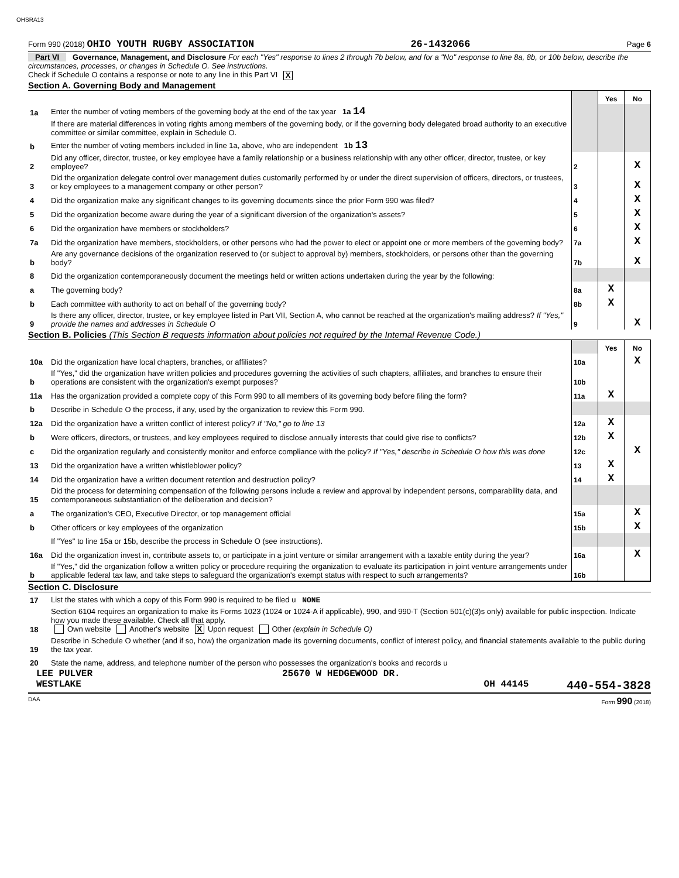OHSRA13
Form 990 (2018) OHIO YOUTH RUGBY ASSOCIATION 26-1432066 Page 6
Part VI Governance, Management, and Disclosure For each "Yes" response to lines 2 through 7b below, and for a "No" response to line 8a, 8b, or 10b below, describe the circumstances, processes, or changes in Schedule O. See instructions.
Check if Schedule O contains a response or note to any line in this Part VI X
Section A. Governing Body and Management
| | | | Yes | No |
| 1a | Enter the number of voting members of the governing body at the end of the tax year 1a 14 | | | |
| | If there are material differences in voting rights among members of the governing body, or if the governing body delegated broad authority to an executive committee or similar committee, explain in Schedule O. | | | |
| b | Enter the number of voting members included in line 1a, above, who are independent 1b 13 | | | |
| 2 | Did any officer, director, trustee, or key employee have a family relationship or a business relationship with any other officer, director, trustee, or key employee? | 2 | | X |
| 3 | Did the organization delegate control over management duties customarily performed by or under the direct supervision of officers, directors, or trustees, or key employees to a management company or other person? | 3 | | X |
| 4 | Did the organization make any significant changes to its governing documents since the prior Form 990 was filed? | 4 | | X |
| 5 | Did the organization become aware during the year of a significant diversion of the organization's assets? | 5 | | X |
| 6 | Did the organization have members or stockholders? | 6 | | X |
| 7a | Did the organization have members, stockholders, or other persons who had the power to elect or appoint one or more members of the governing body? | 7a | | X |
| b | Are any governance decisions of the organization reserved to (or subject to approval by) members, stockholders, or persons other than the governing body? | 7b | | X |
| 8 | Did the organization contemporaneously document the meetings held or written actions undertaken during the year by the following: | | | |
| a | The governing body? | 8a | X | |
| b | Each committee with authority to act on behalf of the governing body? | 8b | X | |
| 9 | Is there any officer, director, trustee, or key employee listed in Part VII, Section A, who cannot be reached at the organization's mailing address? If "Yes," provide the names and addresses in Schedule O | 9 | | X |
Section B. Policies (This Section B requests information about policies not required by the Internal Revenue Code.)
| | | | Yes | No |
| 10a | Did the organization have local chapters, branches, or affiliates? | 10a | | X |
| b | If "Yes," did the organization have written policies and procedures governing the activities of such chapters, affiliates, and branches to ensure their operations are consistent with the organization's exempt purposes? | 10b | | |
| 11a | Has the organization provided a complete copy of this Form 990 to all members of its governing body before filing the form? | 11a | X | |
| b | Describe in Schedule O the process, if any, used by the organization to review this Form 990. | | | |
| 12a | Did the organization have a written conflict of interest policy? If "No," go to line 13 | 12a | X | |
| b | Were officers, directors, or trustees, and key employees required to disclose annually interests that could give rise to conflicts? | 12b | X | |
| c | Did the organization regularly and consistently monitor and enforce compliance with the policy? If "Yes," describe in Schedule O how this was done | 12c | | X |
| 13 | Did the organization have a written whistleblower policy? | 13 | X | |
| 14 | Did the organization have a written document retention and destruction policy? | 14 | X | |
| 15 | Did the process for determining compensation of the following persons include a review and approval by independent persons, comparability data, and contemporaneous substantiation of the deliberation and decision? | | | |
| a | The organization's CEO, Executive Director, or top management official | 15a | | X |
| b | Other officers or key employees of the organization | 15b | | X |
| | If "Yes" to line 15a or 15b, describe the process in Schedule O (see instructions). | | | |
| 16a | Did the organization invest in, contribute assets to, or participate in a joint venture or similar arrangement with a taxable entity during the year? | 16a | | X |
| b | If "Yes," did the organization follow a written policy or procedure requiring the organization to evaluate its participation in joint venture arrangements under applicable federal tax law, and take steps to safeguard the organization's exempt status with respect to such arrangements? | 16b | | |
Section C. Disclosure
| 17 | List the states with which a copy of this Form 990 is required to be filed u NONE |
| 18 | Section 6104 requires an organization to make its Forms 1023 (1024 or 1024-A if applicable), 990, and 990-T (Section 501(c)(3)s only) available for public inspection. Indicate how you made these available. Check all that apply. Own website Another's website X Upon request Other (explain in Schedule O) |
| 19 | Describe in Schedule O whether (and if so, how) the organization made its governing documents, conflict of interest policy, and financial statements available to the public during the tax year. |
| 20 | State the name, address, and telephone number of the person who possesses the organization's books and records u |
LEE PULVER 25670 W HEDGEWOOD DR.
WESTLAKE OH 44145 440-554-3828
DAA Form 990 (2018)